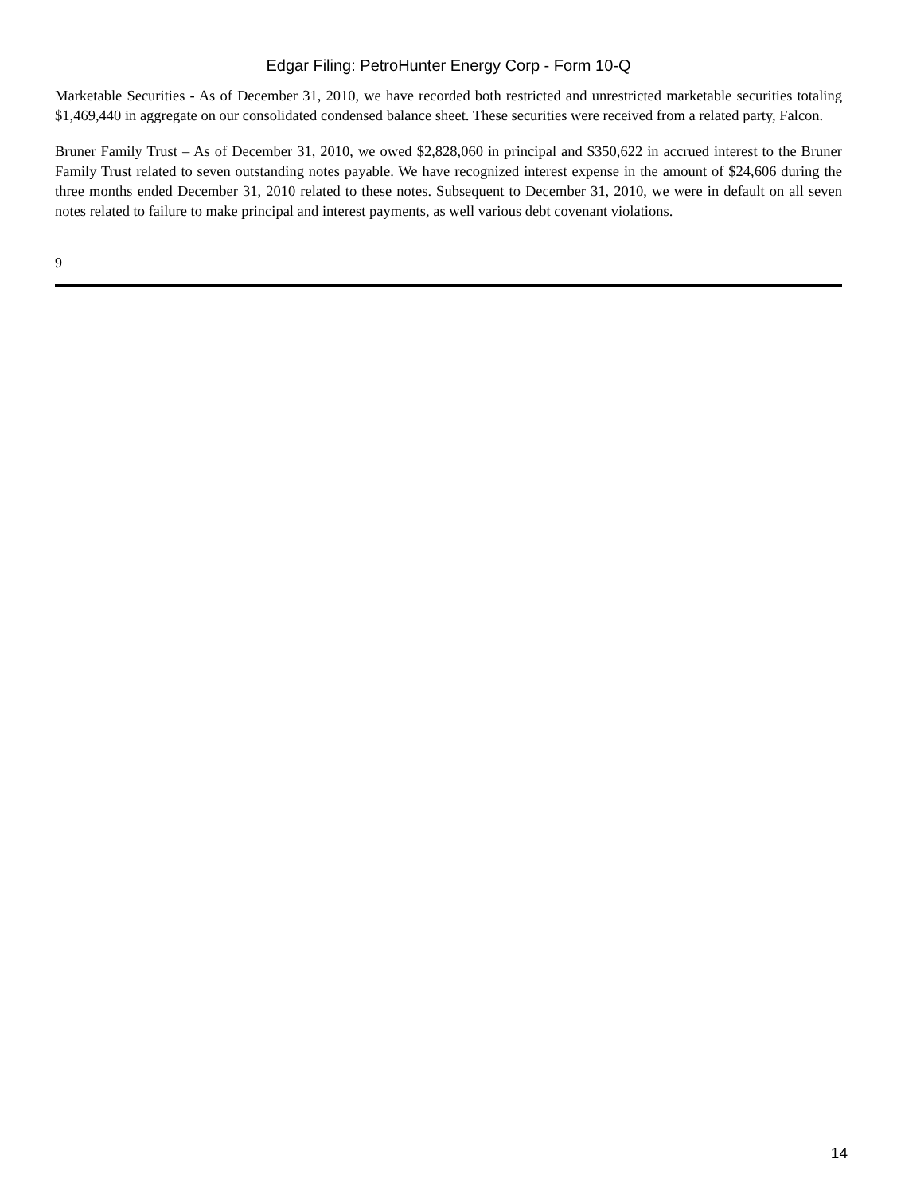Edgar Filing: PetroHunter Energy Corp - Form 10-Q
Marketable Securities - As of December 31, 2010, we have recorded both restricted and unrestricted marketable securities totaling $1,469,440 in aggregate on our consolidated condensed balance sheet. These securities were received from a related party, Falcon.
Bruner Family Trust – As of December 31, 2010, we owed $2,828,060 in principal and $350,622 in accrued interest to the Bruner Family Trust related to seven outstanding notes payable. We have recognized interest expense in the amount of $24,606 during the three months ended December 31, 2010 related to these notes. Subsequent to December 31, 2010, we were in default on all seven notes related to failure to make principal and interest payments, as well various debt covenant violations.
9
14